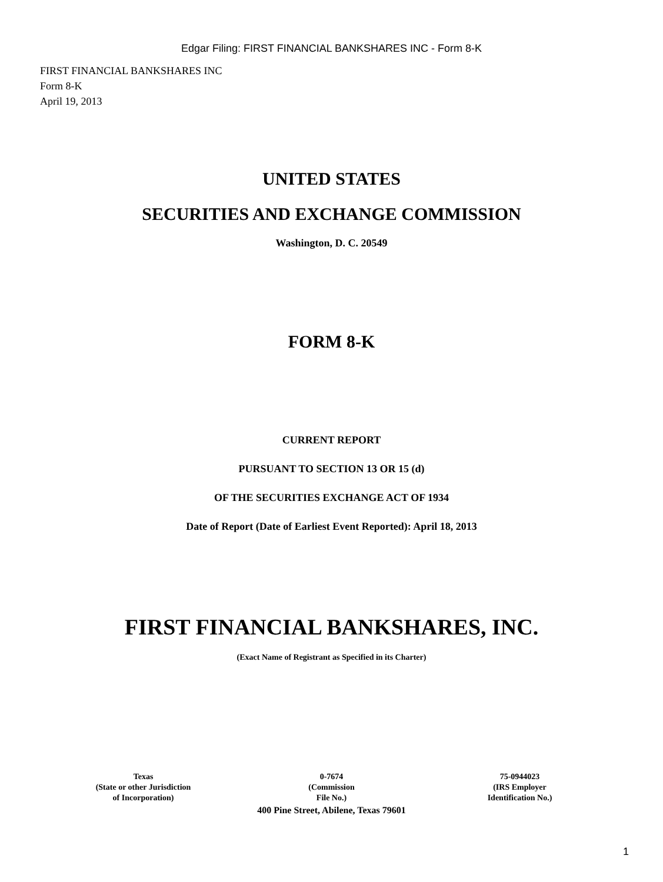Edgar Filing: FIRST FINANCIAL BANKSHARES INC - Form 8-K
FIRST FINANCIAL BANKSHARES INC
Form 8-K
April 19, 2013
UNITED STATES
SECURITIES AND EXCHANGE COMMISSION
Washington, D. C. 20549
FORM 8-K
CURRENT REPORT
PURSUANT TO SECTION 13 OR 15 (d)
OF THE SECURITIES EXCHANGE ACT OF 1934
Date of Report (Date of Earliest Event Reported): April 18, 2013
FIRST FINANCIAL BANKSHARES, INC.
(Exact Name of Registrant as Specified in its Charter)
| Texas (State or other Jurisdiction of Incorporation) | 0-7674 (Commission File No.) | 75-0944023 (IRS Employer Identification No.) |
400 Pine Street, Abilene, Texas 79601
1